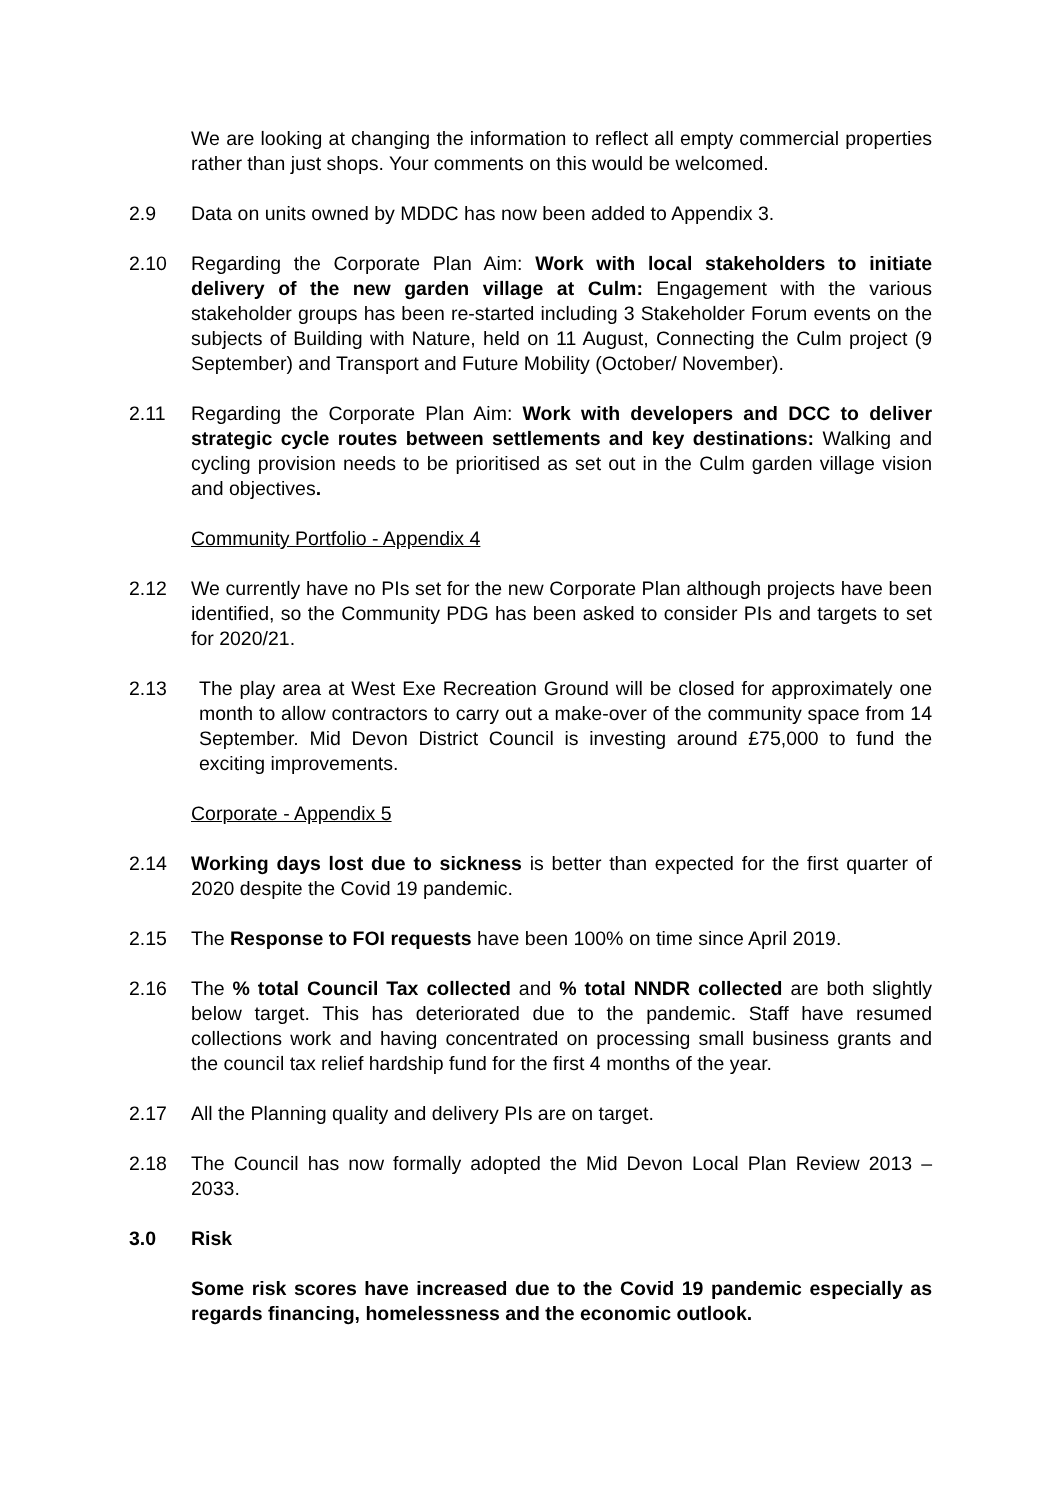We are looking at changing the information to reflect all empty commercial properties rather than just shops. Your comments on this would be welcomed.
2.9 Data on units owned by MDDC has now been added to Appendix 3.
2.10 Regarding the Corporate Plan Aim: Work with local stakeholders to initiate delivery of the new garden village at Culm: Engagement with the various stakeholder groups has been re-started including 3 Stakeholder Forum events on the subjects of Building with Nature, held on 11 August, Connecting the Culm project (9 September) and Transport and Future Mobility (October/ November).
2.11 Regarding the Corporate Plan Aim: Work with developers and DCC to deliver strategic cycle routes between settlements and key destinations: Walking and cycling provision needs to be prioritised as set out in the Culm garden village vision and objectives.
Community Portfolio - Appendix 4
2.12 We currently have no PIs set for the new Corporate Plan although projects have been identified, so the Community PDG has been asked to consider PIs and targets to set for 2020/21.
2.13 The play area at West Exe Recreation Ground will be closed for approximately one month to allow contractors to carry out a make-over of the community space from 14 September. Mid Devon District Council is investing around £75,000 to fund the exciting improvements.
Corporate - Appendix 5
2.14 Working days lost due to sickness is better than expected for the first quarter of 2020 despite the Covid 19 pandemic.
2.15 The Response to FOI requests have been 100% on time since April 2019.
2.16 The % total Council Tax collected and % total NNDR collected are both slightly below target. This has deteriorated due to the pandemic. Staff have resumed collections work and having concentrated on processing small business grants and the council tax relief hardship fund for the first 4 months of the year.
2.17 All the Planning quality and delivery PIs are on target.
2.18 The Council has now formally adopted the Mid Devon Local Plan Review 2013 – 2033.
3.0 Risk
Some risk scores have increased due to the Covid 19 pandemic especially as regards financing, homelessness and the economic outlook.